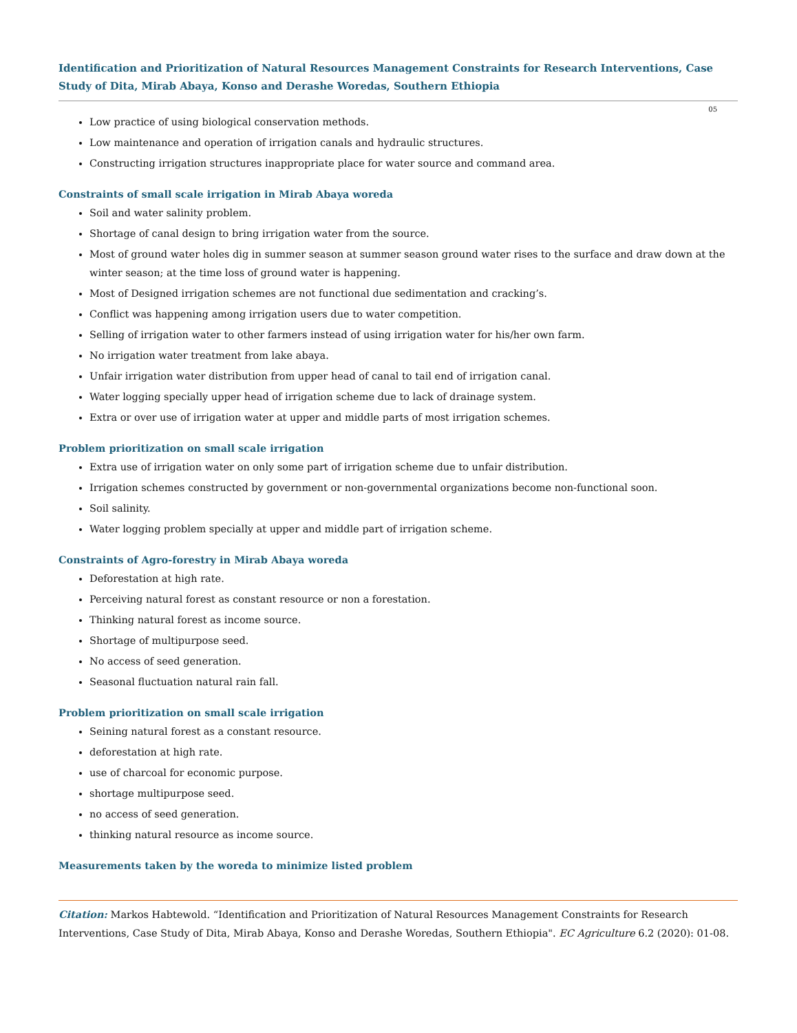Identification and Prioritization of Natural Resources Management Constraints for Research Interventions, Case Study of Dita, Mirab Abaya, Konso and Derashe Woredas, Southern Ethiopia
05
Low practice of using biological conservation methods.
Low maintenance and operation of irrigation canals and hydraulic structures.
Constructing irrigation structures inappropriate place for water source and command area.
Constraints of small scale irrigation in Mirab Abaya woreda
Soil and water salinity problem.
Shortage of canal design to bring irrigation water from the source.
Most of ground water holes dig in summer season at summer season ground water rises to the surface and draw down at the winter season; at the time loss of ground water is happening.
Most of Designed irrigation schemes are not functional due sedimentation and cracking’s.
Conflict was happening among irrigation users due to water competition.
Selling of irrigation water to other farmers instead of using irrigation water for his/her own farm.
No irrigation water treatment from lake abaya.
Unfair irrigation water distribution from upper head of canal to tail end of irrigation canal.
Water logging specially upper head of irrigation scheme due to lack of drainage system.
Extra or over use of irrigation water at upper and middle parts of most irrigation schemes.
Problem prioritization on small scale irrigation
Extra use of irrigation water on only some part of irrigation scheme due to unfair distribution.
Irrigation schemes constructed by government or non-governmental organizations become non-functional soon.
Soil salinity.
Water logging problem specially at upper and middle part of irrigation scheme.
Constraints of Agro-forestry in Mirab Abaya woreda
Deforestation at high rate.
Perceiving natural forest as constant resource or non a forestation.
Thinking natural forest as income source.
Shortage of multipurpose seed.
No access of seed generation.
Seasonal fluctuation natural rain fall.
Problem prioritization on small scale irrigation
Seining natural forest as a constant resource.
deforestation at high rate.
use of charcoal for economic purpose.
shortage multipurpose seed.
no access of seed generation.
thinking natural resource as income source.
Measurements taken by the woreda to minimize listed problem
Citation: Markos Habtewold. “Identification and Prioritization of Natural Resources Management Constraints for Research Interventions, Case Study of Dita, Mirab Abaya, Konso and Derashe Woredas, Southern Ethiopia". EC Agriculture 6.2 (2020): 01-08.